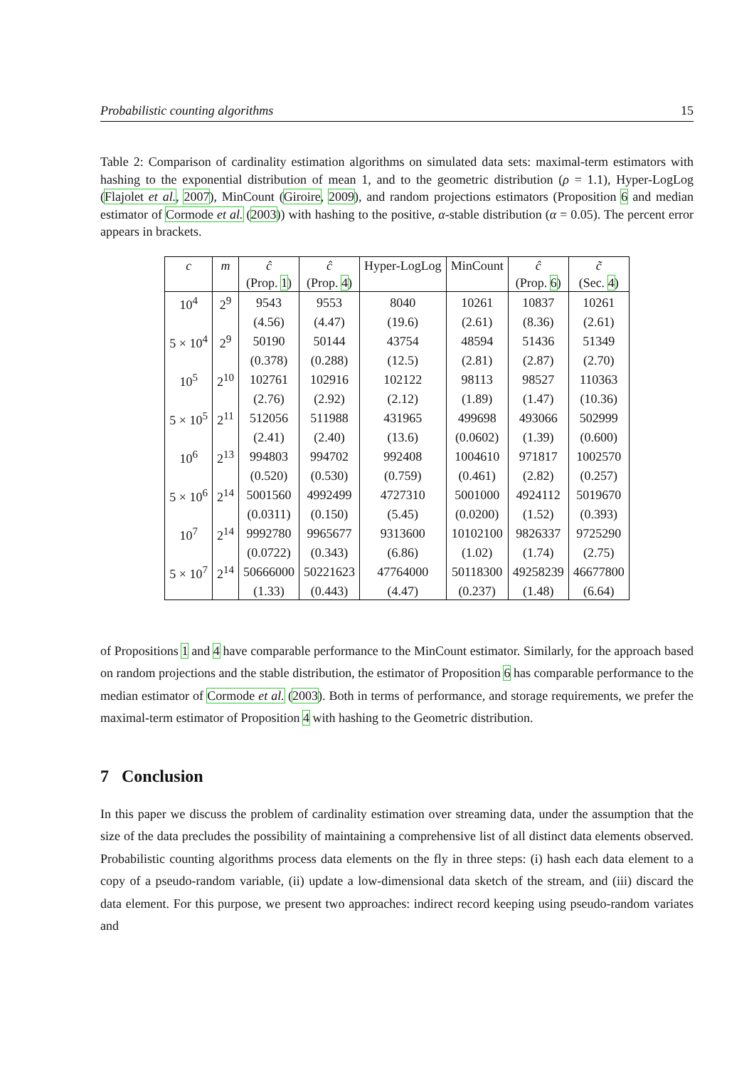Probabilistic counting algorithms 15
Table 2: Comparison of cardinality estimation algorithms on simulated data sets: maximal-term estimators with hashing to the exponential distribution of mean 1, and to the geometric distribution (ρ = 1.1), Hyper-LogLog (Flajolet et al., 2007), MinCount (Giroire, 2009), and random projections estimators (Proposition 6 and median estimator of Cormode et al. (2003)) with hashing to the positive, α-stable distribution (α = 0.05). The percent error appears in brackets.
| c | m | ĉ | ĉ | Hyper-LogLog | MinCount | ĉ | c̃ |
| --- | --- | --- | --- | --- | --- | --- | --- |
| | | (Prop. 1 ) | (Prop. 4 ) | | | (Prop. 6 ) | (Sec. 4 ) |
| 10<sup>4</sup> | 2<sup>9</sup> | 9543 | 9553 | 8040 | 10261 | 10837 | 10261 |
| | | (4.56) | (4.47) | (19.6) | (2.61) | (8.36) | (2.61) |
| 5 × 10<sup>4</sup> | 2<sup>9</sup> | 50190 | 50144 | 43754 | 48594 | 51436 | 51349 |
| | | (0.378) | (0.288) | (12.5) | (2.81) | (2.87) | (2.70) |
| 10<sup>5</sup> | 2<sup>10</sup> | 102761 | 102916 | 102122 | 98113 | 98527 | 110363 |
| | | (2.76) | (2.92) | (2.12) | (1.89) | (1.47) | (10.36) |
| 5 × 10<sup>5</sup> | 2<sup>11</sup> | 512056 | 511988 | 431965 | 499698 | 493066 | 502999 |
| | | (2.41) | (2.40) | (13.6) | (0.0602) | (1.39) | (0.600) |
| 10<sup>6</sup> | 2<sup>13</sup> | 994803 | 994702 | 992408 | 1004610 | 971817 | 1002570 |
| | | (0.520) | (0.530) | (0.759) | (0.461) | (2.82) | (0.257) |
| 5 × 10<sup>6</sup> | 2<sup>14</sup> | 5001560 | 4992499 | 4727310 | 5001000 | 4924112 | 5019670 |
| | | (0.0311) | (0.150) | (5.45) | (0.0200) | (1.52) | (0.393) |
| 10<sup>7</sup> | 2<sup>14</sup> | 9992780 | 9965677 | 9313600 | 10102100 | 9826337 | 9725290 |
| | | (0.0722) | (0.343) | (6.86) | (1.02) | (1.74) | (2.75) |
| 5 × 10<sup>7</sup> | 2<sup>14</sup> | 50666000 | 50221623 | 47764000 | 50118300 | 49258239 | 46677800 |
| | | (1.33) | (0.443) | (4.47) | (0.237) | (1.48) | (6.64) |
of Propositions 1 and 4 have comparable performance to the MinCount estimator. Similarly, for the approach based on random projections and the stable distribution, the estimator of Proposition 6 has comparable performance to the median estimator of Cormode et al. (2003). Both in terms of performance, and storage requirements, we prefer the maximal-term estimator of Proposition 4 with hashing to the Geometric distribution.
7 Conclusion
In this paper we discuss the problem of cardinality estimation over streaming data, under the assumption that the size of the data precludes the possibility of maintaining a comprehensive list of all distinct data elements observed. Probabilistic counting algorithms process data elements on the fly in three steps: (i) hash each data element to a copy of a pseudo-random variable, (ii) update a low-dimensional data sketch of the stream, and (iii) discard the data element. For this purpose, we present two approaches: indirect record keeping using pseudo-random variates and